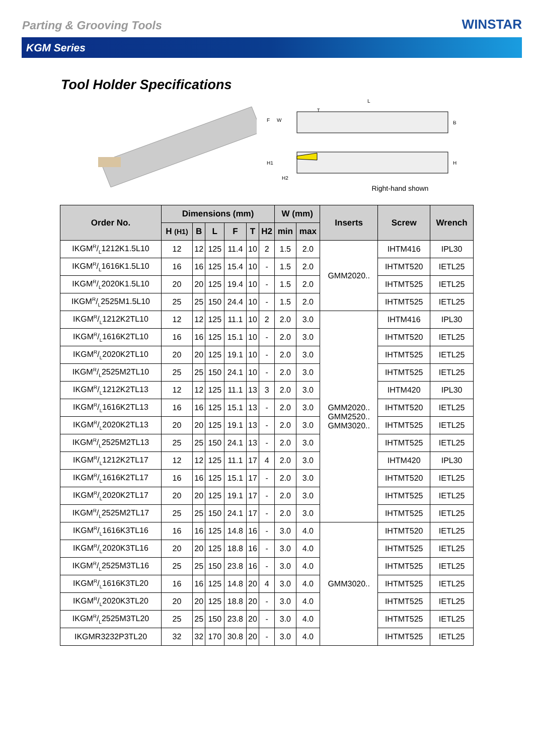Parting & Grooving Tools
WINSTAR
KGM Series
Tool Holder Specifications
L
T
F
W
B
H1
H2
H
Right-hand shown
| Order No. | Dimensions (mm) | | | | | | W (mm) | | Inserts | Screw | Wrench |
| --- | --- | --- | --- | --- | --- | --- | --- | --- | --- | --- | --- |
| | H (H1) | B | L | F | T | H2 | min | max | | | |
| IKGMR/L1212K1.5L10 | 12 | 12 | 125 | 11.4 | 10 | 2 | 1.5 | 2.0 | GMM2020.. | IHTM416 | IPL30 |
| IKGMR/L1616K1.5L10 | 16 | 16 | 125 | 15.4 | 10 | - | 1.5 | 2.0 | | IHTMT520 | IETL25 |
| IKGMR/L2020K1.5L10 | 20 | 20 | 125 | 19.4 | 10 | - | 1.5 | 2.0 | | IHTMT525 | IETL25 |
| IKGMR/L2525M1.5L10 | 25 | 25 | 150 | 24.4 | 10 | - | 1.5 | 2.0 | | IHTMT525 | IETL25 |
| IKGMR/L1212K2TL10 | 12 | 12 | 125 | 11.1 | 10 | 2 | 2.0 | 3.0 | GMM2020.. GMM2520.. GMM3020.. | IHTM416 | IPL30 |
| IKGMR/L1616K2TL10 | 16 | 16 | 125 | 15.1 | 10 | - | 2.0 | 3.0 | | IHTMT520 | IETL25 |
| IKGMR/L2020K2TL10 | 20 | 20 | 125 | 19.1 | 10 | - | 2.0 | 3.0 | | IHTMT525 | IETL25 |
| IKGMR/L2525M2TL10 | 25 | 25 | 150 | 24.1 | 10 | - | 2.0 | 3.0 | | IHTMT525 | IETL25 |
| IKGMR/L1212K2TL13 | 12 | 12 | 125 | 11.1 | 13 | 3 | 2.0 | 3.0 | | IHTM420 | IPL30 |
| IKGMR/L1616K2TL13 | 16 | 16 | 125 | 15.1 | 13 | - | 2.0 | 3.0 | | IHTMT520 | IETL25 |
| IKGMR/L2020K2TL13 | 20 | 20 | 125 | 19.1 | 13 | - | 2.0 | 3.0 | | IHTMT525 | IETL25 |
| IKGMR/L2525M2TL13 | 25 | 25 | 150 | 24.1 | 13 | - | 2.0 | 3.0 | | IHTMT525 | IETL25 |
| IKGMR/L1212K2TL17 | 12 | 12 | 125 | 11.1 | 17 | 4 | 2.0 | 3.0 | | IHTM420 | IPL30 |
| IKGMR/L1616K2TL17 | 16 | 16 | 125 | 15.1 | 17 | - | 2.0 | 3.0 | | IHTMT520 | IETL25 |
| IKGMR/L2020K2TL17 | 20 | 20 | 125 | 19.1 | 17 | - | 2.0 | 3.0 | | IHTMT525 | IETL25 |
| IKGMR/L2525M2TL17 | 25 | 25 | 150 | 24.1 | 17 | - | 2.0 | 3.0 | | IHTMT525 | IETL25 |
| IKGMR/L1616K3TL16 | 16 | 16 | 125 | 14.8 | 16 | - | 3.0 | 4.0 | GMM3020.. | IHTMT520 | IETL25 |
| IKGMR/L2020K3TL16 | 20 | 20 | 125 | 18.8 | 16 | - | 3.0 | 4.0 | | IHTMT525 | IETL25 |
| IKGMR/L2525M3TL16 | 25 | 25 | 150 | 23.8 | 16 | - | 3.0 | 4.0 | | IHTMT525 | IETL25 |
| IKGMR/L1616K3TL20 | 16 | 16 | 125 | 14.8 | 20 | 4 | 3.0 | 4.0 | | IHTMT525 | IETL25 |
| IKGMR/L2020K3TL20 | 20 | 20 | 125 | 18.8 | 20 | - | 3.0 | 4.0 | | IHTMT525 | IETL25 |
| IKGMR/L2525M3TL20 | 25 | 25 | 150 | 23.8 | 20 | - | 3.0 | 4.0 | | IHTMT525 | IETL25 |
| IKGMR3232P3TL20 | 32 | 32 | 170 | 30.8 | 20 | - | 3.0 | 4.0 | | IHTMT525 | IETL25 |